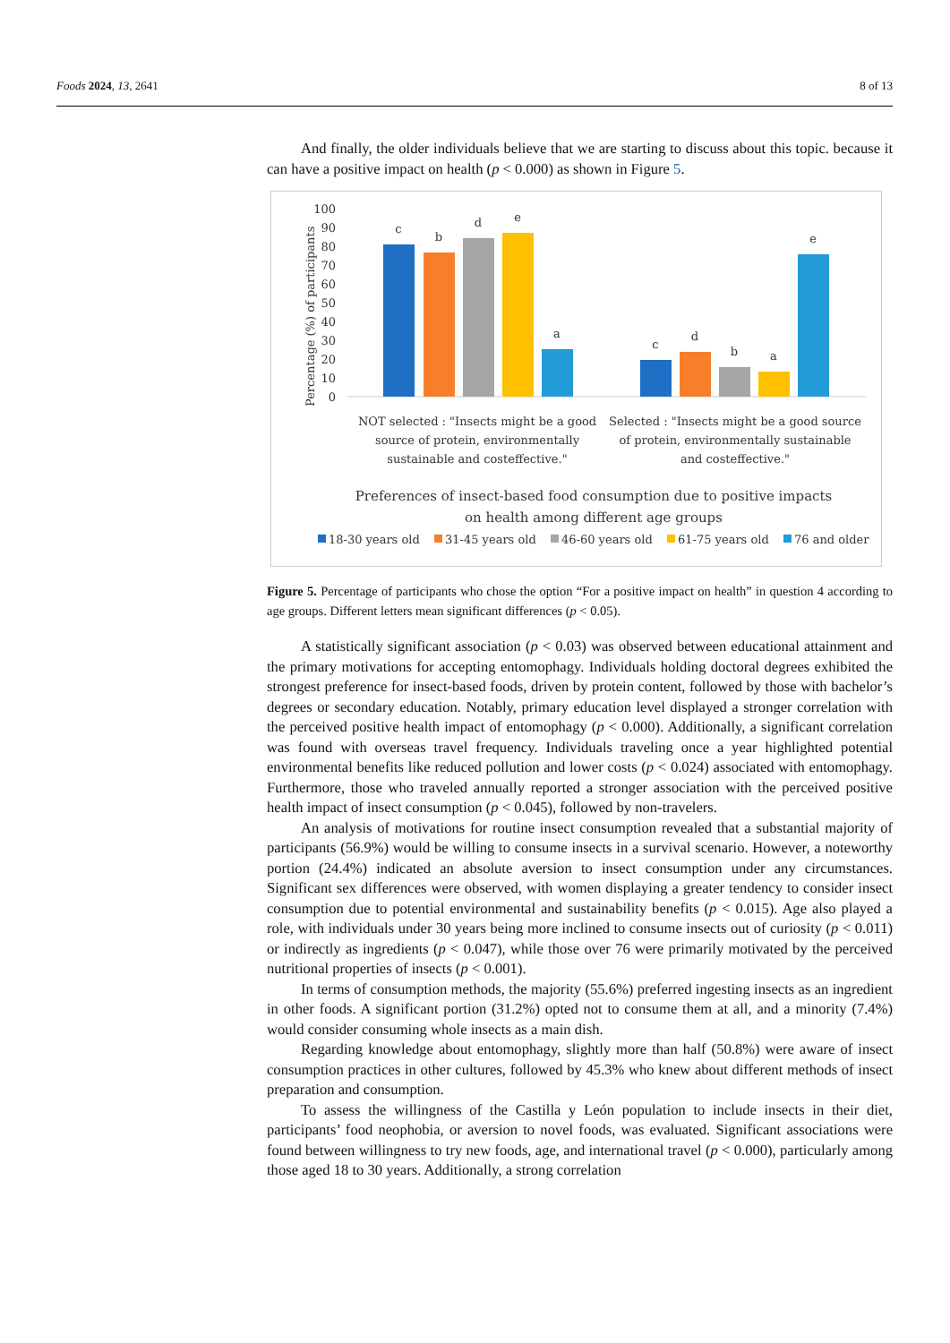Foods 2024, 13, 2641 8 of 13
And finally, the older individuals believe that we are starting to discuss about this topic. because it can have a positive impact on health (p < 0.000) as shown in Figure 5.
Percentage (%) of participants
100
90
80
70
60
50
40
30
20
10
0
c
b
d
e
a
c
d
b
a
e
NOT selected : "Insects might be a good
source of protein, environmentally
sustainable and costeffective."
Selected : "Insects might be a good source
of protein, environmentally sustainable
and costeffective."
Preferences of insect-based food consumption due to positive impacts
on health among different age groups
18-30 years old
31-45 years old
46-60 years old
61-75 years old
76 and older
Figure 5. Percentage of participants who chose the option “For a positive impact on health” in question 4 according to age groups. Different letters mean significant differences (p < 0.05).
A statistically significant association (p < 0.03) was observed between educational attainment and the primary motivations for accepting entomophagy. Individuals holding doctoral degrees exhibited the strongest preference for insect-based foods, driven by protein content, followed by those with bachelor’s degrees or secondary education. Notably, primary education level displayed a stronger correlation with the perceived positive health impact of entomophagy (p < 0.000). Additionally, a significant correlation was found with overseas travel frequency. Individuals traveling once a year highlighted potential environmental benefits like reduced pollution and lower costs (p < 0.024) associated with entomophagy. Furthermore, those who traveled annually reported a stronger association with the perceived positive health impact of insect consumption (p < 0.045), followed by non-travelers.
An analysis of motivations for routine insect consumption revealed that a substantial majority of participants (56.9%) would be willing to consume insects in a survival scenario. However, a noteworthy portion (24.4%) indicated an absolute aversion to insect consumption under any circumstances. Significant sex differences were observed, with women displaying a greater tendency to consider insect consumption due to potential environmental and sustainability benefits (p < 0.015). Age also played a role, with individuals under 30 years being more inclined to consume insects out of curiosity (p < 0.011) or indirectly as ingredients (p < 0.047), while those over 76 were primarily motivated by the perceived nutritional properties of insects (p < 0.001).
In terms of consumption methods, the majority (55.6%) preferred ingesting insects as an ingredient in other foods. A significant portion (31.2%) opted not to consume them at all, and a minority (7.4%) would consider consuming whole insects as a main dish.
Regarding knowledge about entomophagy, slightly more than half (50.8%) were aware of insect consumption practices in other cultures, followed by 45.3% who knew about different methods of insect preparation and consumption.
To assess the willingness of the Castilla y León population to include insects in their diet, participants’ food neophobia, or aversion to novel foods, was evaluated. Significant associations were found between willingness to try new foods, age, and international travel (p < 0.000), particularly among those aged 18 to 30 years. Additionally, a strong correlation